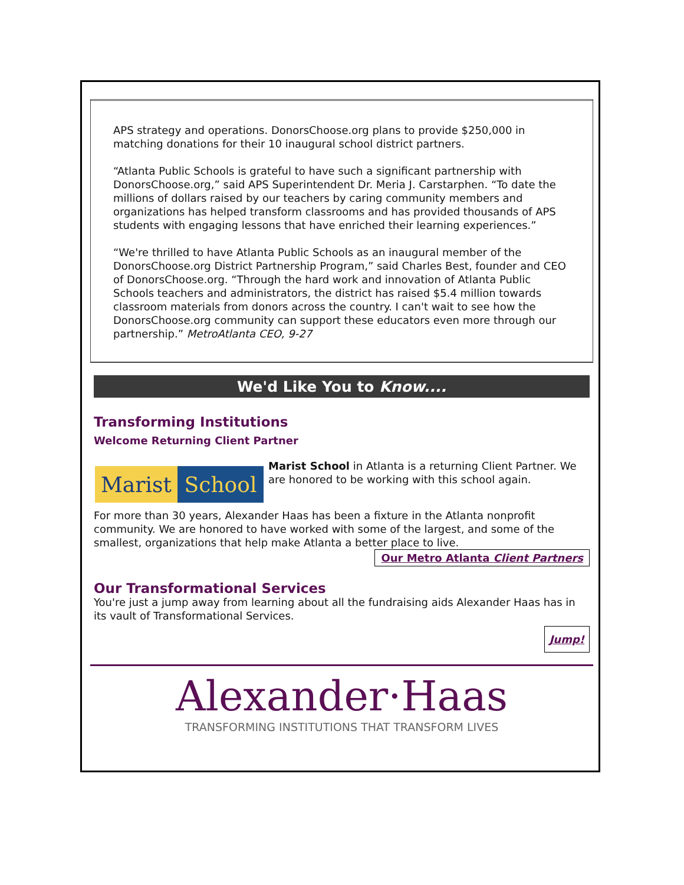APS strategy and operations. DonorsChoose.org plans to provide $250,000 in matching donations for their 10 inaugural school district partners.
“Atlanta Public Schools is grateful to have such a significant partnership with DonorsChoose.org,” said APS Superintendent Dr. Meria J. Carstarphen. “To date the millions of dollars raised by our teachers by caring community members and organizations has helped transform classrooms and has provided thousands of APS students with engaging lessons that have enriched their learning experiences.”
“We're thrilled to have Atlanta Public Schools as an inaugural member of the DonorsChoose.org District Partnership Program,” said Charles Best, founder and CEO of DonorsChoose.org. “Through the hard work and innovation of Atlanta Public Schools teachers and administrators, the district has raised $5.4 million towards classroom materials from donors across the country. I can't wait to see how the DonorsChoose.org community can support these educators even more through our partnership.” MetroAtlanta CEO, 9-27
We'd Like You to Know....
Transforming Institutions
Welcome Returning Client Partner
Marist School
Marist School in Atlanta is a returning Client Partner. We are honored to be working with this school again.
For more than 30 years, Alexander Haas has been a fixture in the Atlanta nonprofit community. We are honored to have worked with some of the largest, and some of the smallest, organizations that help make Atlanta a better place to live.
Our Metro Atlanta Client Partners
Our Transformational Services
You're just a jump away from learning about all the fundraising aids Alexander Haas has in its vault of Transformational Services.
Jump!
Alexander·Haas
TRANSFORMING INSTITUTIONS THAT TRANSFORM LIVES